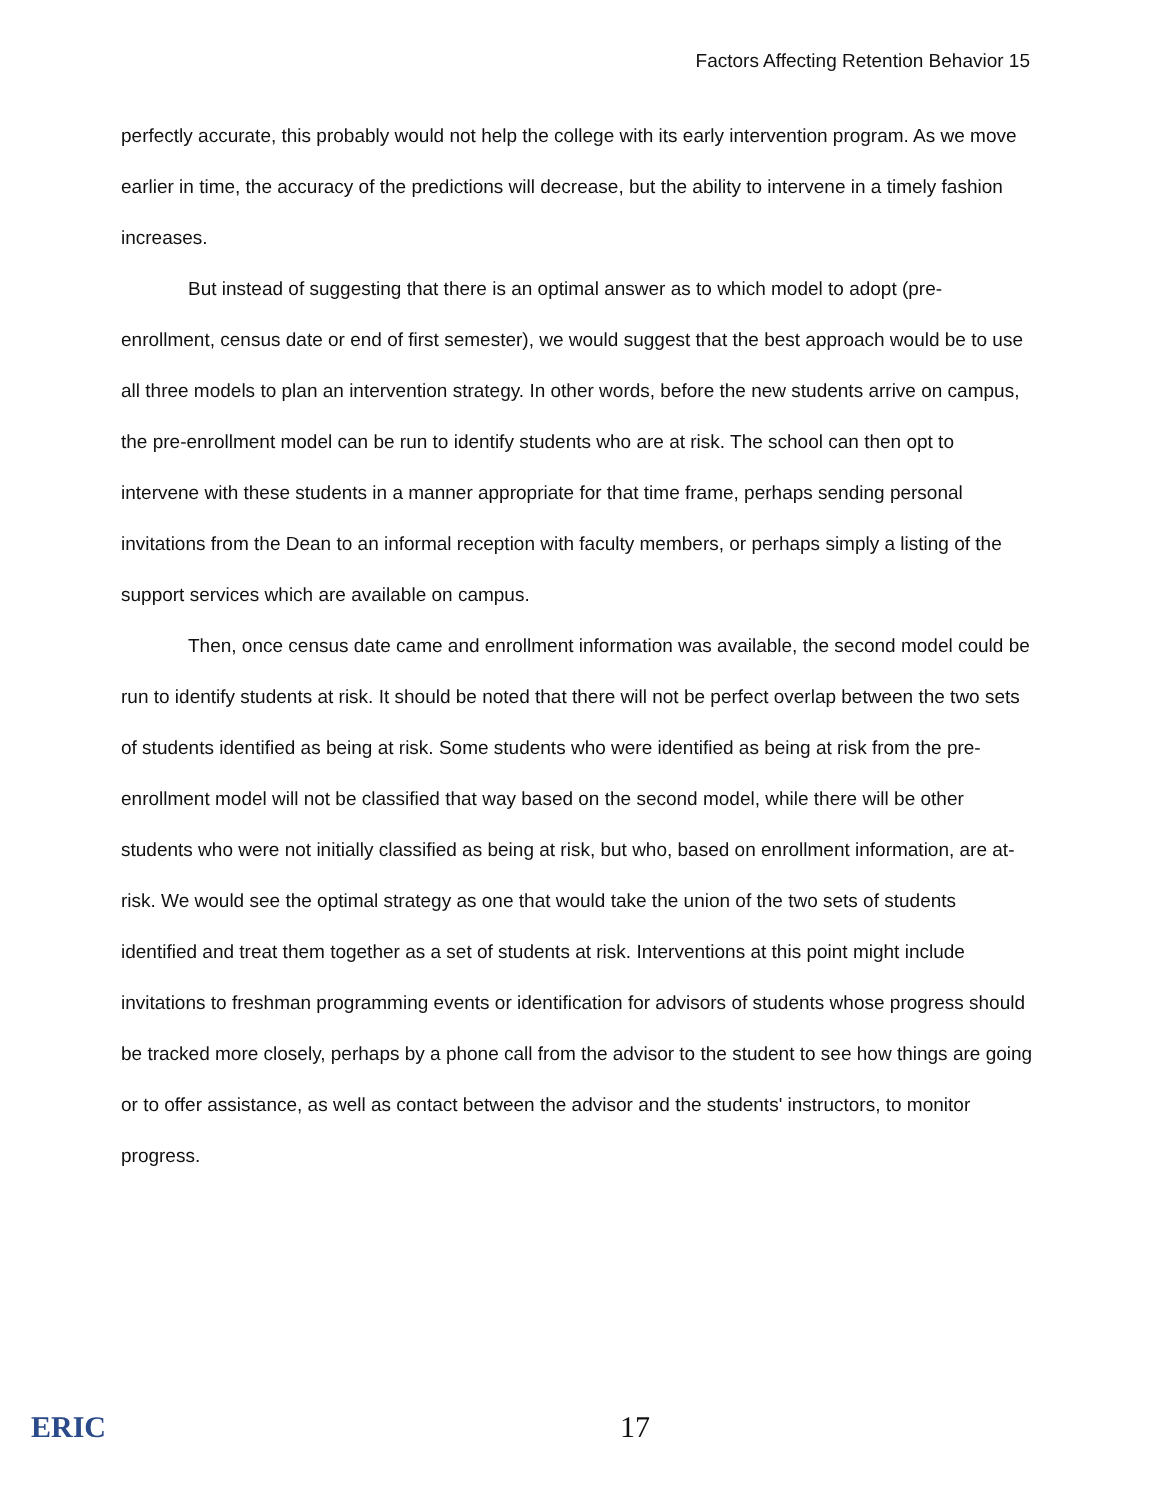Factors Affecting Retention Behavior 15
perfectly accurate, this probably would not help the college with its early intervention program. As we move earlier in time, the accuracy of the predictions will decrease, but the ability to intervene in a timely fashion increases.
But instead of suggesting that there is an optimal answer as to which model to adopt (pre-enrollment, census date or end of first semester), we would suggest that the best approach would be to use all three models to plan an intervention strategy. In other words, before the new students arrive on campus, the pre-enrollment model can be run to identify students who are at risk. The school can then opt to intervene with these students in a manner appropriate for that time frame, perhaps sending personal invitations from the Dean to an informal reception with faculty members, or perhaps simply a listing of the support services which are available on campus.
Then, once census date came and enrollment information was available, the second model could be run to identify students at risk. It should be noted that there will not be perfect overlap between the two sets of students identified as being at risk. Some students who were identified as being at risk from the pre-enrollment model will not be classified that way based on the second model, while there will be other students who were not initially classified as being at risk, but who, based on enrollment information, are at-risk. We would see the optimal strategy as one that would take the union of the two sets of students identified and treat them together as a set of students at risk. Interventions at this point might include invitations to freshman programming events or identification for advisors of students whose progress should be tracked more closely, perhaps by a phone call from the advisor to the student to see how things are going or to offer assistance, as well as contact between the advisor and the students' instructors, to monitor progress.
ERIC 17